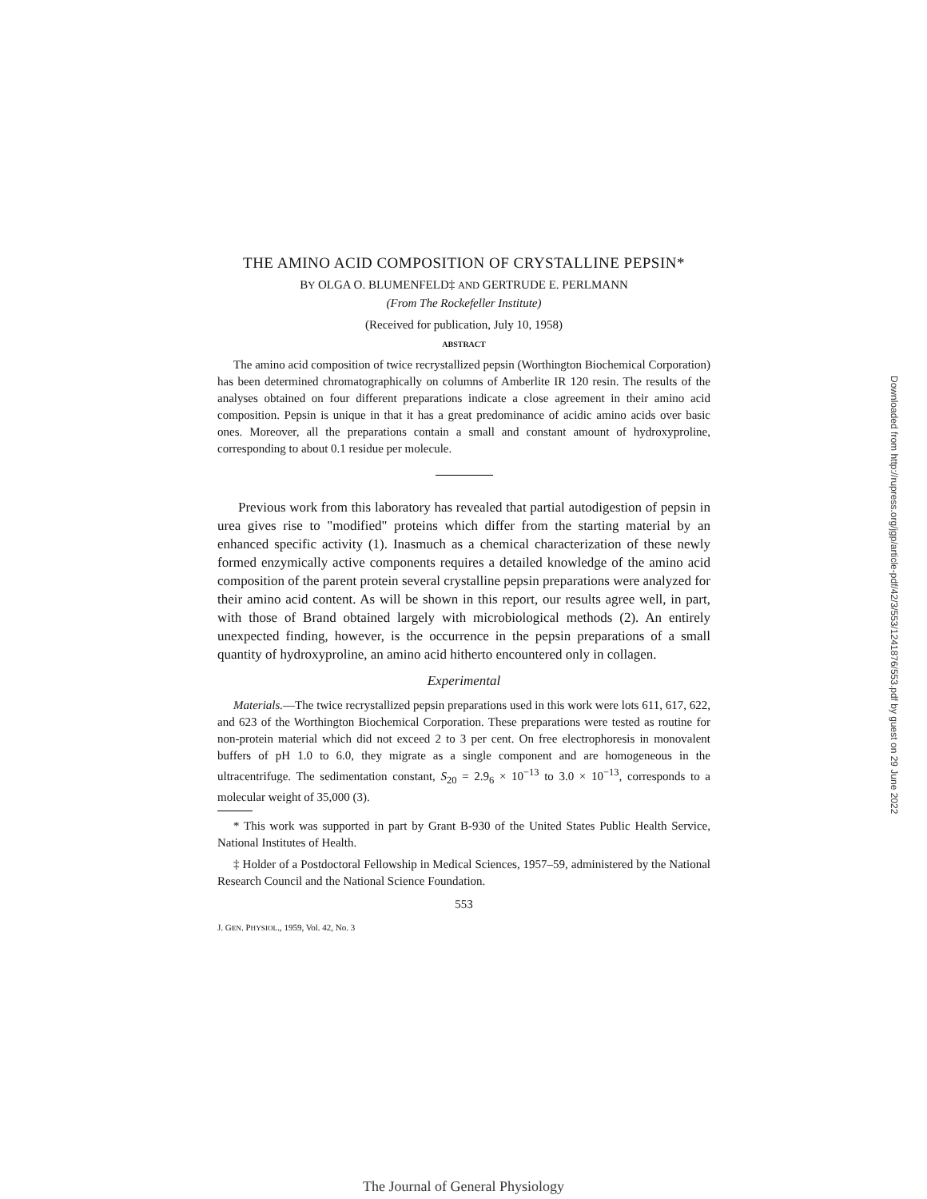THE AMINO ACID COMPOSITION OF CRYSTALLINE PEPSIN*
BY OLGA O. BLUMENFELD‡ AND GERTRUDE E. PERLMANN
(From The Rockefeller Institute)
(Received for publication, July 10, 1958)
ABSTRACT
The amino acid composition of twice recrystallized pepsin (Worthington Biochemical Corporation) has been determined chromatographically on columns of Amberlite IR 120 resin. The results of the analyses obtained on four different preparations indicate a close agreement in their amino acid composition. Pepsin is unique in that it has a great predominance of acidic amino acids over basic ones. Moreover, all the preparations contain a small and constant amount of hydroxyproline, corresponding to about 0.1 residue per molecule.
Previous work from this laboratory has revealed that partial autodigestion of pepsin in urea gives rise to "modified" proteins which differ from the starting material by an enhanced specific activity (1). Inasmuch as a chemical characterization of these newly formed enzymically active components requires a detailed knowledge of the amino acid composition of the parent protein several crystalline pepsin preparations were analyzed for their amino acid content. As will be shown in this report, our results agree well, in part, with those of Brand obtained largely with microbiological methods (2). An entirely unexpected finding, however, is the occurrence in the pepsin preparations of a small quantity of hydroxyproline, an amino acid hitherto encountered only in collagen.
Experimental
Materials.—The twice recrystallized pepsin preparations used in this work were lots 611, 617, 622, and 623 of the Worthington Biochemical Corporation. These preparations were tested as routine for non-protein material which did not exceed 2 to 3 per cent. On free electrophoresis in monovalent buffers of pH 1.0 to 6.0, they migrate as a single component and are homogeneous in the ultracentrifuge. The sedimentation constant, S<sub>20</sub> = 2.9<sub>6</sub> × 10<sup>−13</sup> to 3.0 × 10<sup>−13</sup>, corresponds to a molecular weight of 35,000 (3).
* This work was supported in part by Grant B-930 of the United States Public Health Service, National Institutes of Health.
‡ Holder of a Postdoctoral Fellowship in Medical Sciences, 1957–59, administered by the National Research Council and the National Science Foundation.
553
J. GEN. PHYSIOL., 1959, Vol. 42, No. 3
Downloaded from http://rupress.org/jgp/article-pdf/42/3/553/1241876/553.pdf by guest on 29 June 2022
The Journal of General Physiology